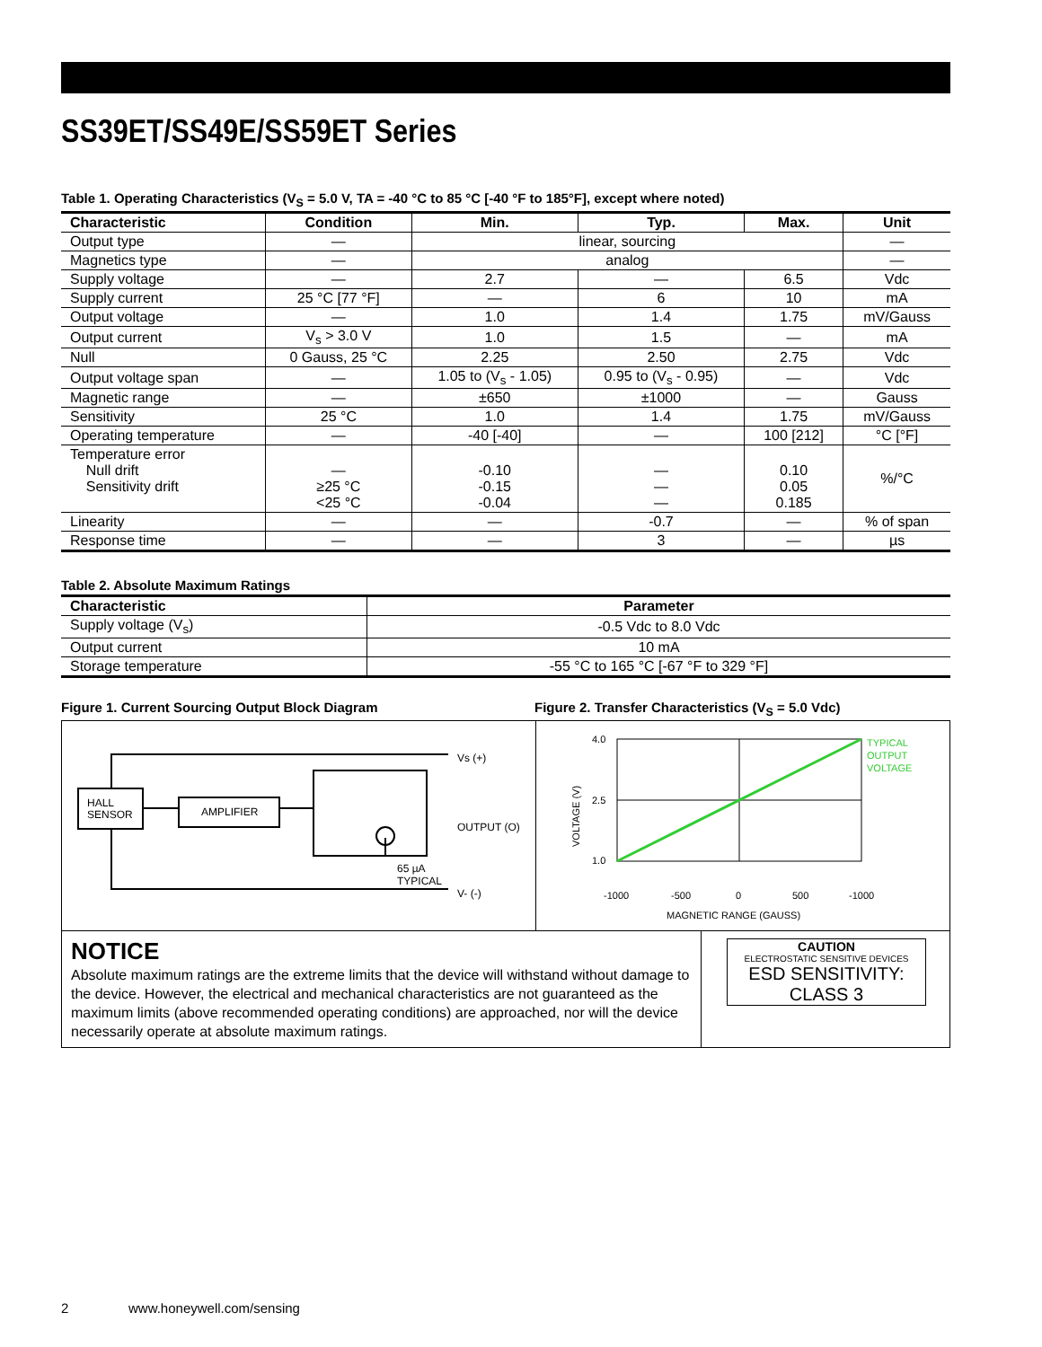SS39ET/SS49E/SS59ET Series
Table 1. Operating Characteristics (V<sub>S</sub> = 5.0 V, TA = -40 °C to 85 °C [-40 °F to 185°F], except where noted)
| Characteristic | Condition | Min. | Typ. | Max. | Unit |
| --- | --- | --- | --- | --- | --- |
| Output type | — | linear, sourcing | | | — |
| Magnetics type | — | analog | | | — |
| Supply voltage | — | 2.7 | — | 6.5 | Vdc |
| Supply current | 25 °C [77 °F] | — | 6 | 10 | mA |
| Output voltage | — | 1.0 | 1.4 | 1.75 | mV/Gauss |
| Output current | V<sub>s</sub> > 3.0 V | 1.0 | 1.5 | — | mA |
| Null | 0 Gauss, 25 °C | 2.25 | 2.50 | 2.75 | Vdc |
| Output voltage span | — | 1.05 to (V<sub>s</sub> - 1.05) | 0.95 to (V<sub>s</sub> - 0.95) | — | Vdc |
| Magnetic range | — | ±650 | ±1000 | — | Gauss |
| Sensitivity | 25 °C | 1.0 | 1.4 | 1.75 | mV/Gauss |
| Operating temperature | — | -40 [-40] | — | 100 [212] | °C [°F] |
| Temperature error Null drift Sensitivity drift | — ≥25 °C <25 °C | -0.10 -0.15 -0.04 | — — — | 0.10 0.05 0.185 | %/°C |
| Linearity | — | — | -0.7 | — | % of span |
| Response time | — | — | 3 | — | µs |
Table 2. Absolute Maximum Ratings
| Characteristic | Parameter |
| --- | --- |
| Supply voltage (V<sub>s</sub>) | -0.5 Vdc to 8.0 Vdc |
| Output current | 10 mA |
| Storage temperature | -55 °C to 165 °C [-67 °F to 329 °F] |
Figure 1. Current Sourcing Output Block Diagram Figure 2. Transfer Characteristics (V<sub>S</sub> = 5.0 Vdc)
HALL
SENSOR
AMPLIFIER
Vs (+)
OUTPUT (O)
65 µA
TYPICAL
V- (-)
4.0
2.5
1.0
-1000
-500
0
500
-1000
MAGNETIC RANGE (GAUSS)
VOLTAGE (V)
TYPICAL
OUTPUT
VOLTAGE
NOTICE
Absolute maximum ratings are the extreme limits that the device will withstand without damage to the device. However, the electrical and mechanical characteristics are not guaranteed as the maximum limits (above recommended operating conditions) are approached, nor will the device necessarily operate at absolute maximum ratings.
CAUTION
ELECTROSTATIC SENSITIVE DEVICES
ESD SENSITIVITY: CLASS 3
2 www.honeywell.com/sensing